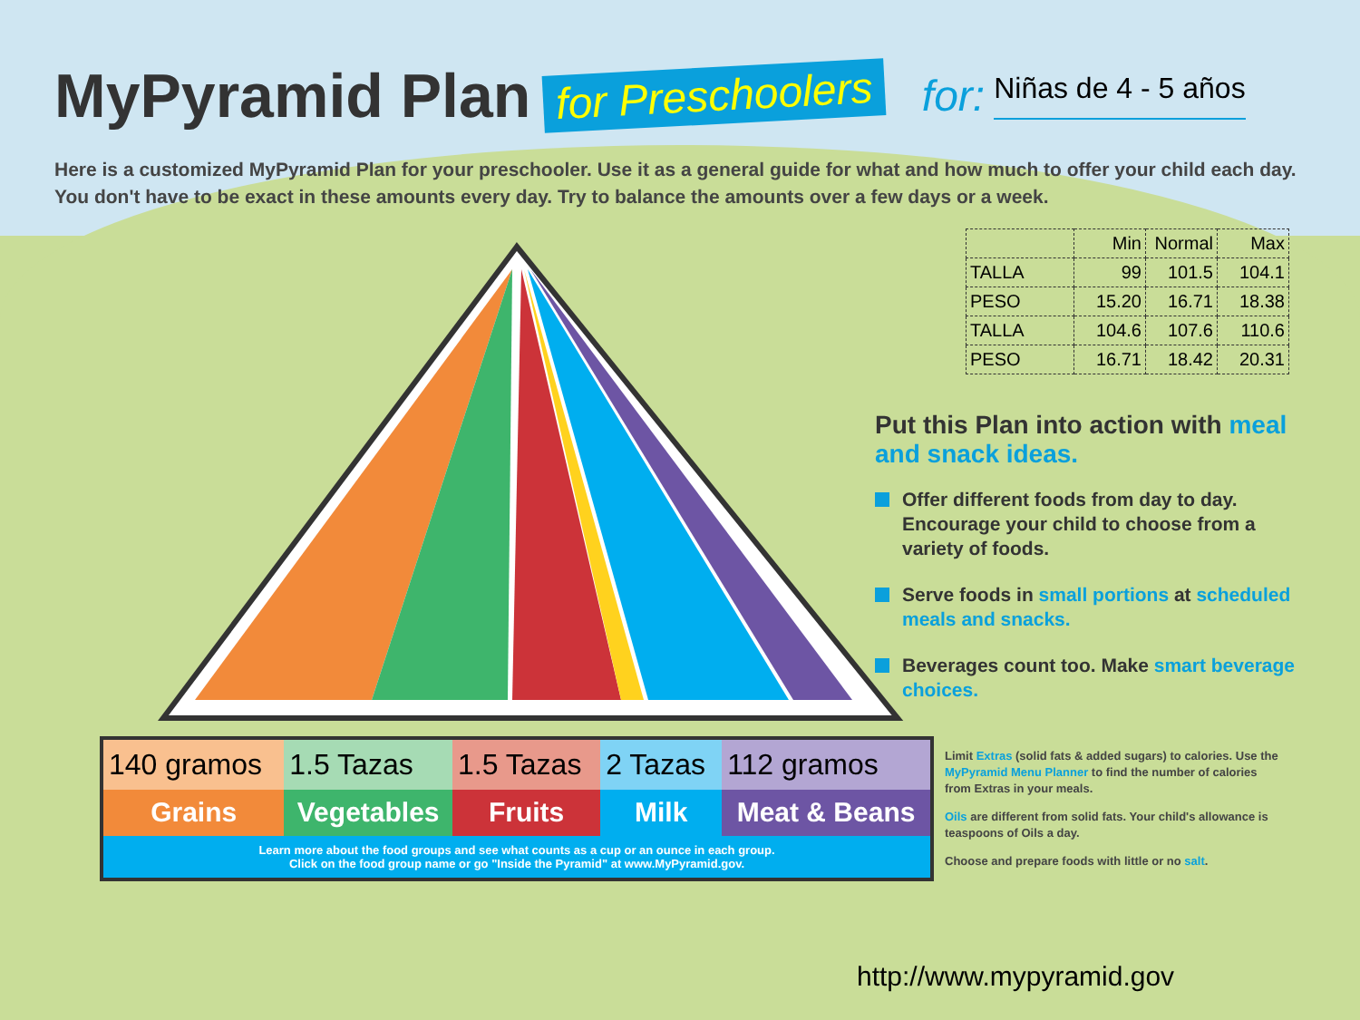MyPyramid Plan
for Preschoolers
for:
Niñas de 4 - 5 años
Here is a customized MyPyramid Plan for your preschooler. Use it as a general guide for what and how much to offer your child each day. You don't have to be exact in these amounts every day. Try to balance the amounts over a few days or a week.
| | Min | Normal | Max |
| --- | --- | --- | --- |
| TALLA | 99 | 101.5 | 104.1 |
| PESO | 15.20 | 16.71 | 18.38 |
| TALLA | 104.6 | 107.6 | 110.6 |
| PESO | 16.71 | 18.42 | 20.31 |
Put this Plan into action with meal and snack ideas.
Offer different foods from day to day. Encourage your child to choose from a variety of foods.
Serve foods in small portions at scheduled meals and snacks.
Beverages count too. Make smart beverage choices.
| 140 gramos | 1.5 Tazas | 1.5 Tazas | 2 Tazas | 112 gramos |
| Grains | Vegetables | Fruits | Milk | Meat & Beans |
| Learn more about the food groups and see what counts as a cup or an ounce in each group. Click on the food group name or go "Inside the Pyramid" at www.MyPyramid.gov. | | | | |
Limit Extras (solid fats & added sugars) to calories. Use the MyPyramid Menu Planner to find the number of calories from Extras in your meals.
Oils are different from solid fats. Your child's allowance is teaspoons of Oils a day.
Choose and prepare foods with little or no salt.
http://www.mypyramid.gov